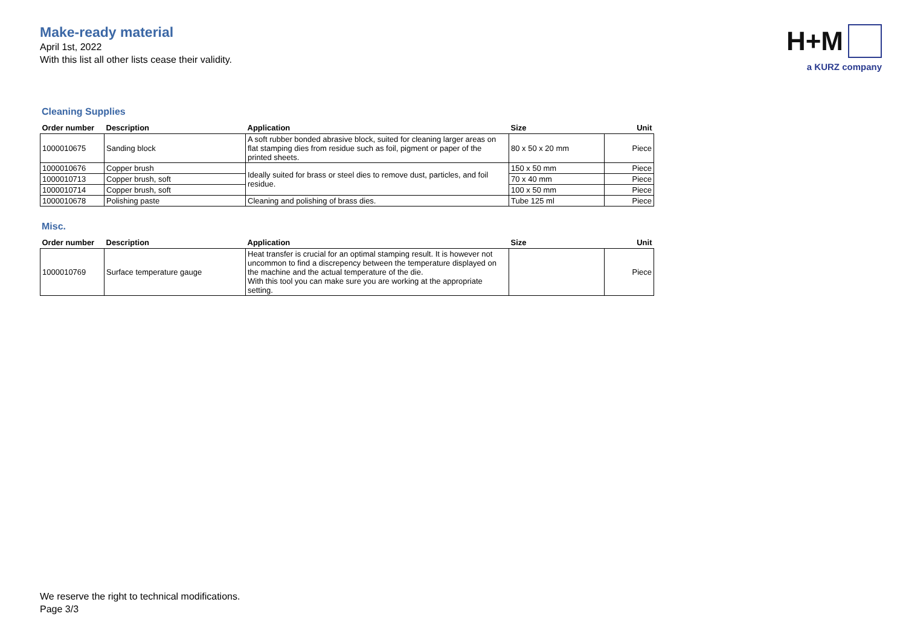Make-ready material
April 1st, 2022
With this list all other lists cease their validity.
H+M
a KURZ company
Cleaning Supplies
| Order number | Description | Application | Size | Unit |
| --- | --- | --- | --- | --- |
| 1000010675 | Sanding block | A soft rubber bonded abrasive block, suited for cleaning larger areas on flat stamping dies from residue such as foil, pigment or paper of the printed sheets. | 80 x 50 x 20 mm | Piece |
| 1000010676 | Copper brush | Ideally suited for brass or steel dies to remove dust, particles, and foil residue. | 150 x 50 mm | Piece |
| 1000010713 | Copper brush, soft | | 70 x 40 mm | Piece |
| 1000010714 | Copper brush, soft | | 100 x 50 mm | Piece |
| 1000010678 | Polishing paste | Cleaning and polishing of brass dies. | Tube 125 ml | Piece |
Misc.
| Order number | Description | Application | Size | Unit |
| --- | --- | --- | --- | --- |
| 1000010769 | Surface temperature gauge | Heat transfer is crucial for an optimal stamping result. It is however not uncommon to find a discrepency between the temperature displayed on the machine and the actual temperature of the die. With this tool you can make sure you are working at the appropriate setting. | | Piece |
We reserve the right to technical modifications.
Page 3/3